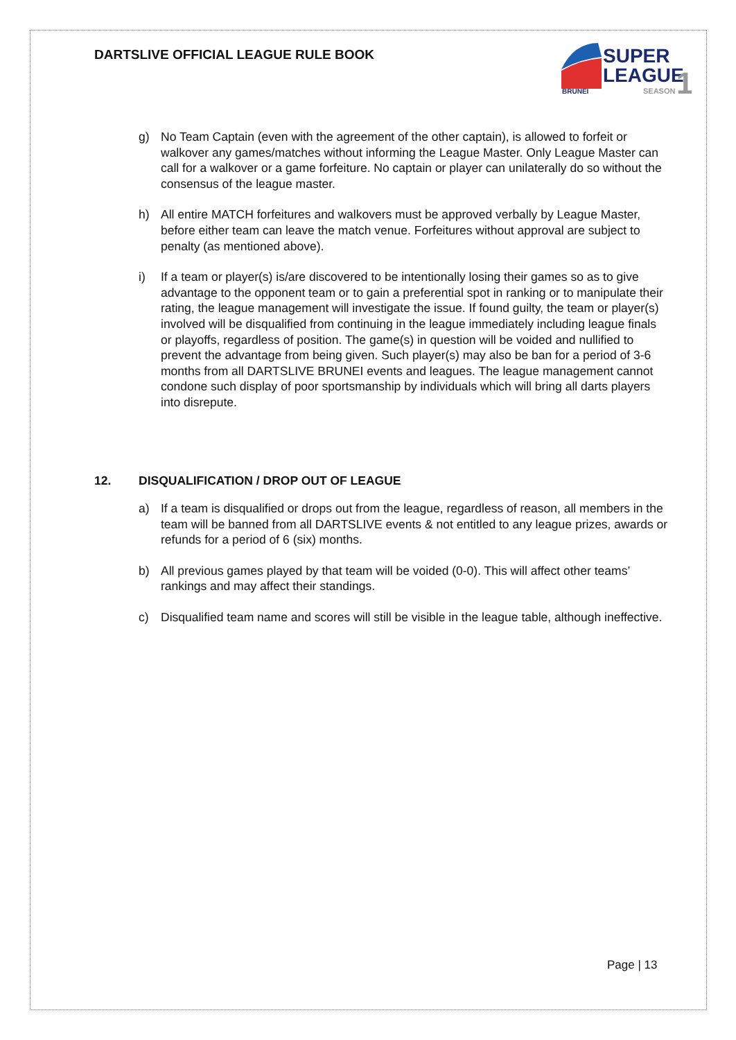DARTSLIVE OFFICIAL LEAGUE RULE BOOK
SUPER
LEAGUE
1
BRUNEI
SEASON
g) No Team Captain (even with the agreement of the other captain), is allowed to forfeit or walkover any games/matches without informing the League Master. Only League Master can call for a walkover or a game forfeiture. No captain or player can unilaterally do so without the consensus of the league master.
h) All entire MATCH forfeitures and walkovers must be approved verbally by League Master, before either team can leave the match venue. Forfeitures without approval are subject to penalty (as mentioned above).
i) If a team or player(s) is/are discovered to be intentionally losing their games so as to give advantage to the opponent team or to gain a preferential spot in ranking or to manipulate their rating, the league management will investigate the issue. If found guilty, the team or player(s) involved will be disqualified from continuing in the league immediately including league finals or playoffs, regardless of position. The game(s) in question will be voided and nullified to prevent the advantage from being given. Such player(s) may also be ban for a period of 3-6 months from all DARTSLIVE BRUNEI events and leagues. The league management cannot condone such display of poor sportsmanship by individuals which will bring all darts players into disrepute.
12. DISQUALIFICATION / DROP OUT OF LEAGUE
a) If a team is disqualified or drops out from the league, regardless of reason, all members in the team will be banned from all DARTSLIVE events & not entitled to any league prizes, awards or refunds for a period of 6 (six) months.
b) All previous games played by that team will be voided (0-0). This will affect other teams’ rankings and may affect their standings.
c) Disqualified team name and scores will still be visible in the league table, although ineffective.
Page | 13